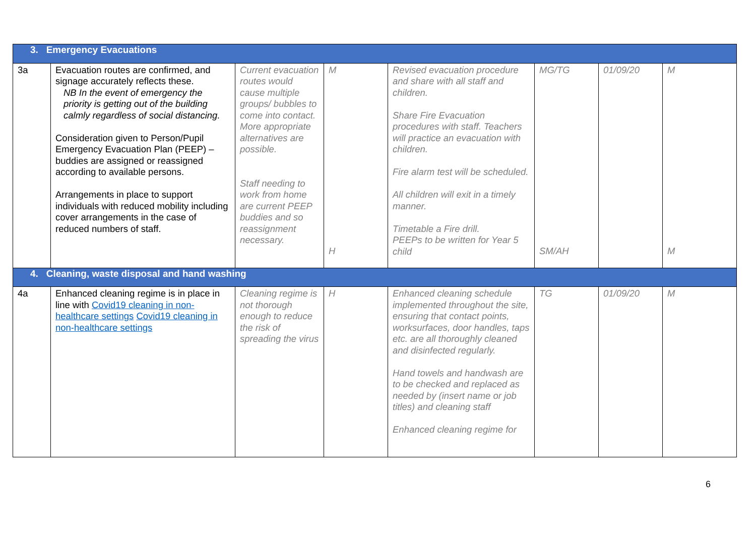| 3. Emergency Evacuations | | | | | | | |
| 3a | Evacuation routes are confirmed, and signage accurately reflects these. NB In the event of emergency the priority is getting out of the building calmly regardless of social distancing. Consideration given to Person/Pupil Emergency Evacuation Plan (PEEP) – buddies are assigned or reassigned according to available persons. Arrangements in place to support individuals with reduced mobility including cover arrangements in the case of reduced numbers of staff. | Current evacuation routes would cause multiple groups/ bubbles to come into contact. More appropriate alternatives are possible. Staff needing to work from home are current PEEP buddies and so reassignment necessary. | M H | Revised evacuation procedure and share with all staff and children. Share Fire Evacuation procedures with staff. Teachers will practice an evacuation with children. Fire alarm test will be scheduled. All children will exit in a timely manner. Timetable a Fire drill. PEEPs to be written for Year 5 child | MG/TG SM/AH | 01/09/20 | M M |
| 4. Cleaning, waste disposal and hand washing | | | | | | | |
| 4a | Enhanced cleaning regime is in place in line with Covid19 cleaning in non-healthcare settings Covid19 cleaning in non-healthcare settings | Cleaning regime is not thorough enough to reduce the risk of spreading the virus | H | Enhanced cleaning schedule implemented throughout the site, ensuring that contact points, worksurfaces, door handles, taps etc. are all thoroughly cleaned and disinfected regularly. Hand towels and handwash are to be checked and replaced as needed by (insert name or job titles) and cleaning staff Enhanced cleaning regime for | TG | 01/09/20 | M |
6